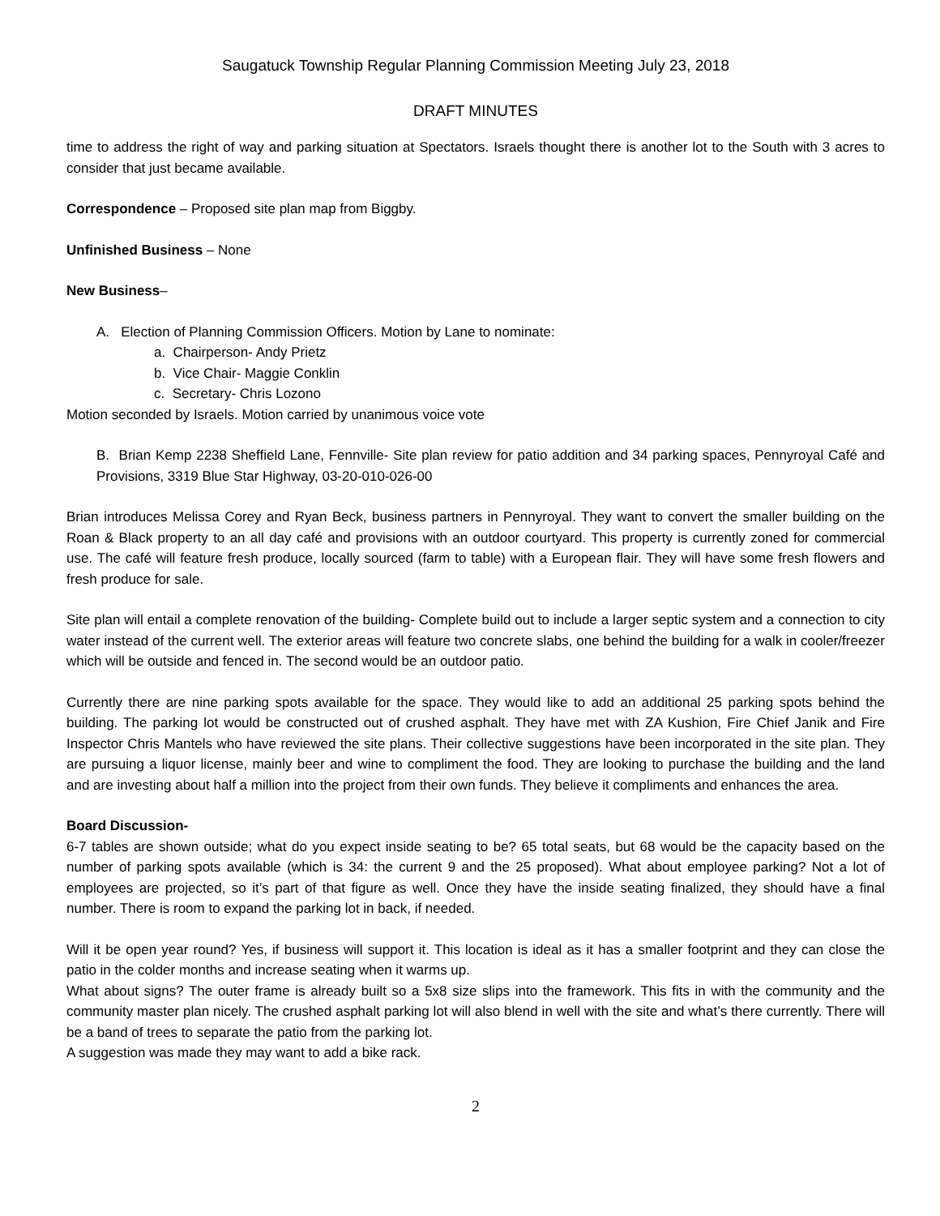Saugatuck Township Regular Planning Commission Meeting July 23, 2018
DRAFT MINUTES
time to address the right of way and parking situation at Spectators. Israels thought there is another lot to the South with 3 acres to consider that just became available.
Correspondence – Proposed site plan map from Biggby.
Unfinished Business – None
New Business–
A. Election of Planning Commission Officers. Motion by Lane to nominate:
a. Chairperson- Andy Prietz
b. Vice Chair- Maggie Conklin
c. Secretary- Chris Lozono
Motion seconded by Israels. Motion carried by unanimous voice vote
B. Brian Kemp 2238 Sheffield Lane, Fennville- Site plan review for patio addition and 34 parking spaces, Pennyroyal Café and Provisions, 3319 Blue Star Highway, 03-20-010-026-00
Brian introduces Melissa Corey and Ryan Beck, business partners in Pennyroyal. They want to convert the smaller building on the Roan & Black property to an all day café and provisions with an outdoor courtyard. This property is currently zoned for commercial use. The café will feature fresh produce, locally sourced (farm to table) with a European flair. They will have some fresh flowers and fresh produce for sale.
Site plan will entail a complete renovation of the building- Complete build out to include a larger septic system and a connection to city water instead of the current well. The exterior areas will feature two concrete slabs, one behind the building for a walk in cooler/freezer which will be outside and fenced in. The second would be an outdoor patio.
Currently there are nine parking spots available for the space. They would like to add an additional 25 parking spots behind the building. The parking lot would be constructed out of crushed asphalt. They have met with ZA Kushion, Fire Chief Janik and Fire Inspector Chris Mantels who have reviewed the site plans. Their collective suggestions have been incorporated in the site plan. They are pursuing a liquor license, mainly beer and wine to compliment the food. They are looking to purchase the building and the land and are investing about half a million into the project from their own funds. They believe it compliments and enhances the area.
Board Discussion-
6-7 tables are shown outside; what do you expect inside seating to be? 65 total seats, but 68 would be the capacity based on the number of parking spots available (which is 34: the current 9 and the 25 proposed). What about employee parking? Not a lot of employees are projected, so it’s part of that figure as well. Once they have the inside seating finalized, they should have a final number. There is room to expand the parking lot in back, if needed.
Will it be open year round? Yes, if business will support it. This location is ideal as it has a smaller footprint and they can close the patio in the colder months and increase seating when it warms up.
What about signs? The outer frame is already built so a 5x8 size slips into the framework. This fits in with the community and the community master plan nicely. The crushed asphalt parking lot will also blend in well with the site and what’s there currently. There will be a band of trees to separate the patio from the parking lot.
A suggestion was made they may want to add a bike rack.
2